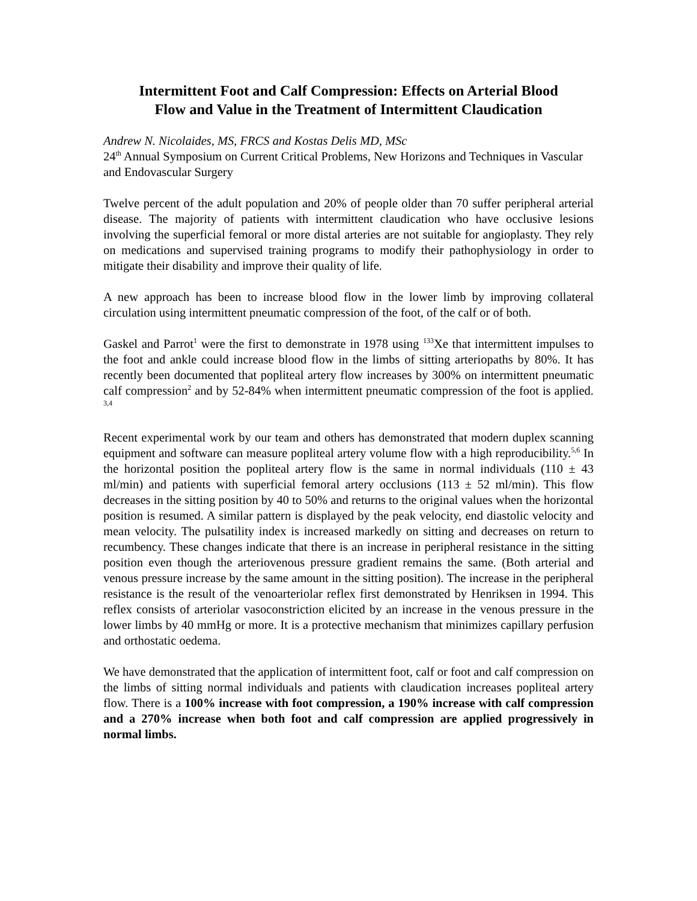Intermittent Foot and Calf Compression: Effects on Arterial Blood
Flow and Value in the Treatment of Intermittent Claudication
Andrew N. Nicolaides, MS, FRCS and Kostas Delis MD, MSc
24<sup>th</sup> Annual Symposium on Current Critical Problems, New Horizons and Techniques in Vascular and Endovascular Surgery
Twelve percent of the adult population and 20% of people older than 70 suffer peripheral arterial disease. The majority of patients with intermittent claudication who have occlusive lesions involving the superficial femoral or more distal arteries are not suitable for angioplasty. They rely on medications and supervised training programs to modify their pathophysiology in order to mitigate their disability and improve their quality of life.
A new approach has been to increase blood flow in the lower limb by improving collateral circulation using intermittent pneumatic compression of the foot, of the calf or of both.
Gaskel and Parrot<sup>1</sup> were the first to demonstrate in 1978 using <sup>133</sup>Xe that intermittent impulses to the foot and ankle could increase blood flow in the limbs of sitting arteriopaths by 80%. It has recently been documented that popliteal artery flow increases by 300% on intermittent pneumatic calf compression<sup>2</sup> and by 52-84% when intermittent pneumatic compression of the foot is applied. <sup>3,4</sup>
Recent experimental work by our team and others has demonstrated that modern duplex scanning equipment and software can measure popliteal artery volume flow with a high reproducibility.<sup>5,6</sup> In the horizontal position the popliteal artery flow is the same in normal individuals (110 ± 43 ml/min) and patients with superficial femoral artery occlusions (113 ± 52 ml/min). This flow decreases in the sitting position by 40 to 50% and returns to the original values when the horizontal position is resumed. A similar pattern is displayed by the peak velocity, end diastolic velocity and mean velocity. The pulsatility index is increased markedly on sitting and decreases on return to recumbency. These changes indicate that there is an increase in peripheral resistance in the sitting position even though the arteriovenous pressure gradient remains the same. (Both arterial and venous pressure increase by the same amount in the sitting position). The increase in the peripheral resistance is the result of the venoarteriolar reflex first demonstrated by Henriksen in 1994. This reflex consists of arteriolar vasoconstriction elicited by an increase in the venous pressure in the lower limbs by 40 mmHg or more. It is a protective mechanism that minimizes capillary perfusion and orthostatic oedema.
We have demonstrated that the application of intermittent foot, calf or foot and calf compression on the limbs of sitting normal individuals and patients with claudication increases popliteal artery flow. There is a 100% increase with foot compression, a 190% increase with calf compression and a 270% increase when both foot and calf compression are applied progressively in normal limbs.